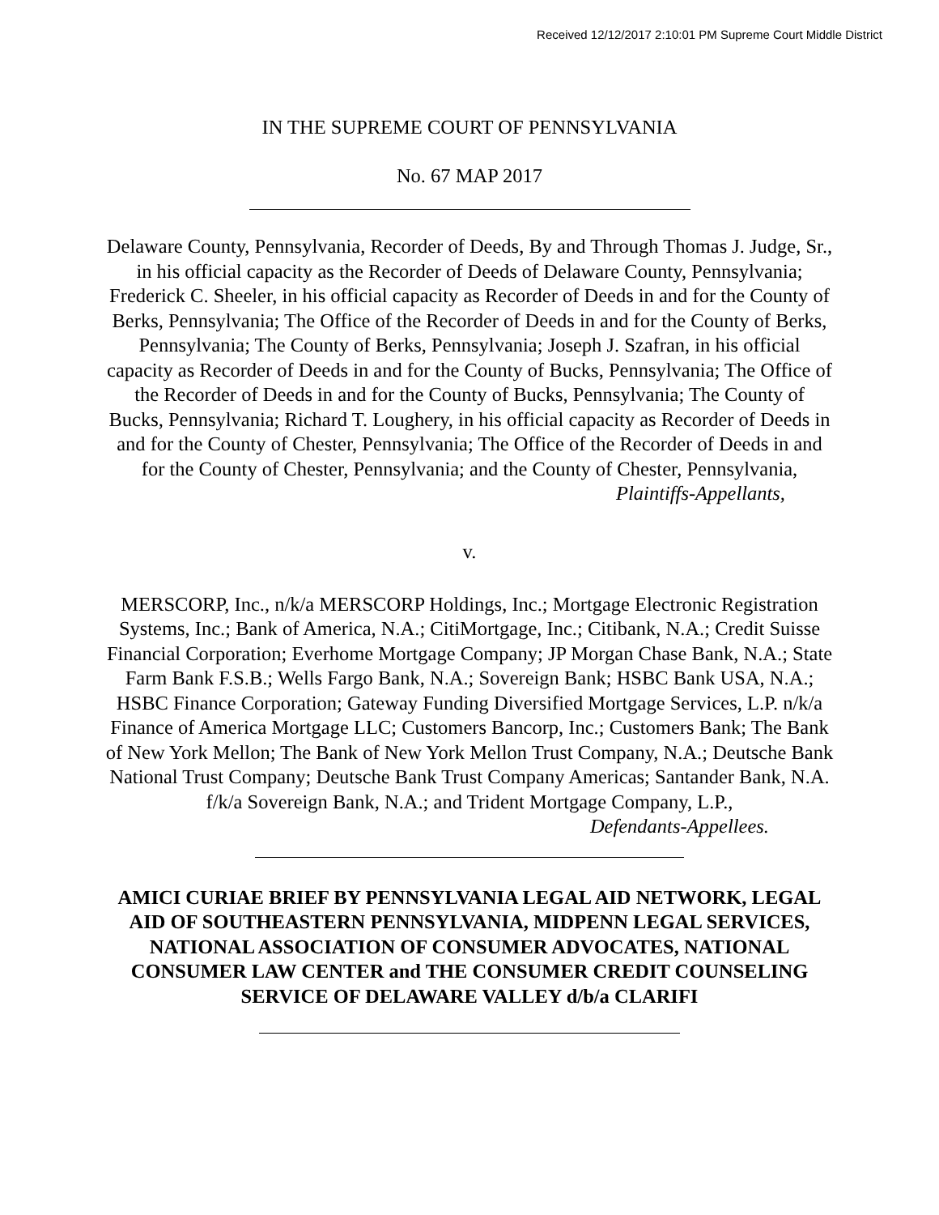Received 12/12/2017 2:10:01 PM Supreme Court Middle District
IN THE SUPREME COURT OF PENNSYLVANIA
No. 67 MAP 2017
Delaware County, Pennsylvania, Recorder of Deeds, By and Through Thomas J. Judge, Sr., in his official capacity as the Recorder of Deeds of Delaware County, Pennsylvania; Frederick C. Sheeler, in his official capacity as Recorder of Deeds in and for the County of Berks, Pennsylvania; The Office of the Recorder of Deeds in and for the County of Berks, Pennsylvania; The County of Berks, Pennsylvania; Joseph J. Szafran, in his official capacity as Recorder of Deeds in and for the County of Bucks, Pennsylvania; The Office of the Recorder of Deeds in and for the County of Bucks, Pennsylvania; The County of Bucks, Pennsylvania; Richard T. Loughery, in his official capacity as Recorder of Deeds in and for the County of Chester, Pennsylvania; The Office of the Recorder of Deeds in and for the County of Chester, Pennsylvania; and the County of Chester, Pennsylvania,
Plaintiffs-Appellants,
v.
MERSCORP, Inc., n/k/a MERSCORP Holdings, Inc.; Mortgage Electronic Registration Systems, Inc.; Bank of America, N.A.; CitiMortgage, Inc.; Citibank, N.A.; Credit Suisse Financial Corporation; Everhome Mortgage Company; JP Morgan Chase Bank, N.A.; State Farm Bank F.S.B.; Wells Fargo Bank, N.A.; Sovereign Bank; HSBC Bank USA, N.A.; HSBC Finance Corporation; Gateway Funding Diversified Mortgage Services, L.P. n/k/a Finance of America Mortgage LLC; Customers Bancorp, Inc.; Customers Bank; The Bank of New York Mellon; The Bank of New York Mellon Trust Company, N.A.; Deutsche Bank National Trust Company; Deutsche Bank Trust Company Americas; Santander Bank, N.A. f/k/a Sovereign Bank, N.A.; and Trident Mortgage Company, L.P.,
Defendants-Appellees.
AMICI CURIAE BRIEF BY PENNSYLVANIA LEGAL AID NETWORK, LEGAL AID OF SOUTHEASTERN PENNSYLVANIA, MIDPENN LEGAL SERVICES, NATIONAL ASSOCIATION OF CONSUMER ADVOCATES, NATIONAL CONSUMER LAW CENTER and THE CONSUMER CREDIT COUNSELING SERVICE OF DELAWARE VALLEY d/b/a CLARIFI